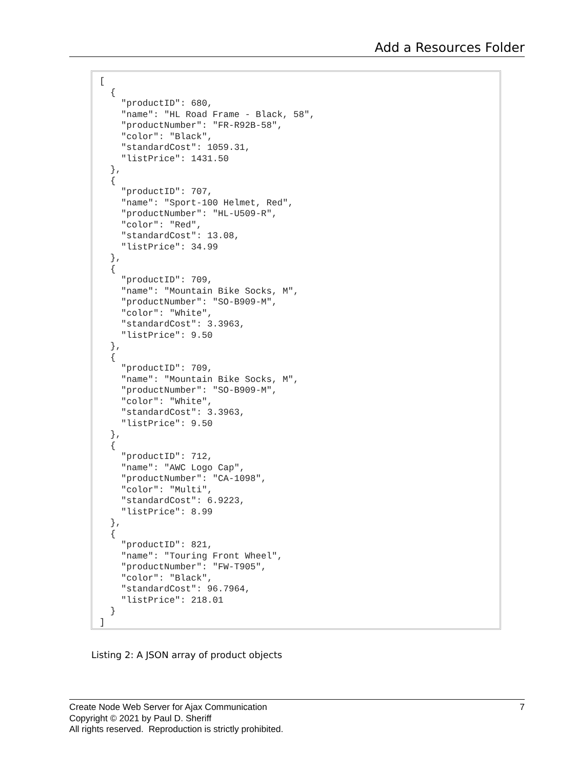Add a Resources Folder
[
  {
    "productID": 680,
    "name": "HL Road Frame - Black, 58",
    "productNumber": "FR-R92B-58",
    "color": "Black",
    "standardCost": 1059.31,
    "listPrice": 1431.50
  },
  {
    "productID": 707,
    "name": "Sport-100 Helmet, Red",
    "productNumber": "HL-U509-R",
    "color": "Red",
    "standardCost": 13.08,
    "listPrice": 34.99
  },
  {
    "productID": 709,
    "name": "Mountain Bike Socks, M",
    "productNumber": "SO-B909-M",
    "color": "White",
    "standardCost": 3.3963,
    "listPrice": 9.50
  },
  {
    "productID": 709,
    "name": "Mountain Bike Socks, M",
    "productNumber": "SO-B909-M",
    "color": "White",
    "standardCost": 3.3963,
    "listPrice": 9.50
  },
  {
    "productID": 712,
    "name": "AWC Logo Cap",
    "productNumber": "CA-1098",
    "color": "Multi",
    "standardCost": 6.9223,
    "listPrice": 8.99
  },
  {
    "productID": 821,
    "name": "Touring Front Wheel",
    "productNumber": "FW-T905",
    "color": "Black",
    "standardCost": 96.7964,
    "listPrice": 218.01
  }
]
Listing 2: A JSON array of product objects
7 Create Node Web Server for Ajax Communication
Copyright © 2021 by Paul D. Sheriff
All rights reserved. Reproduction is strictly prohibited.